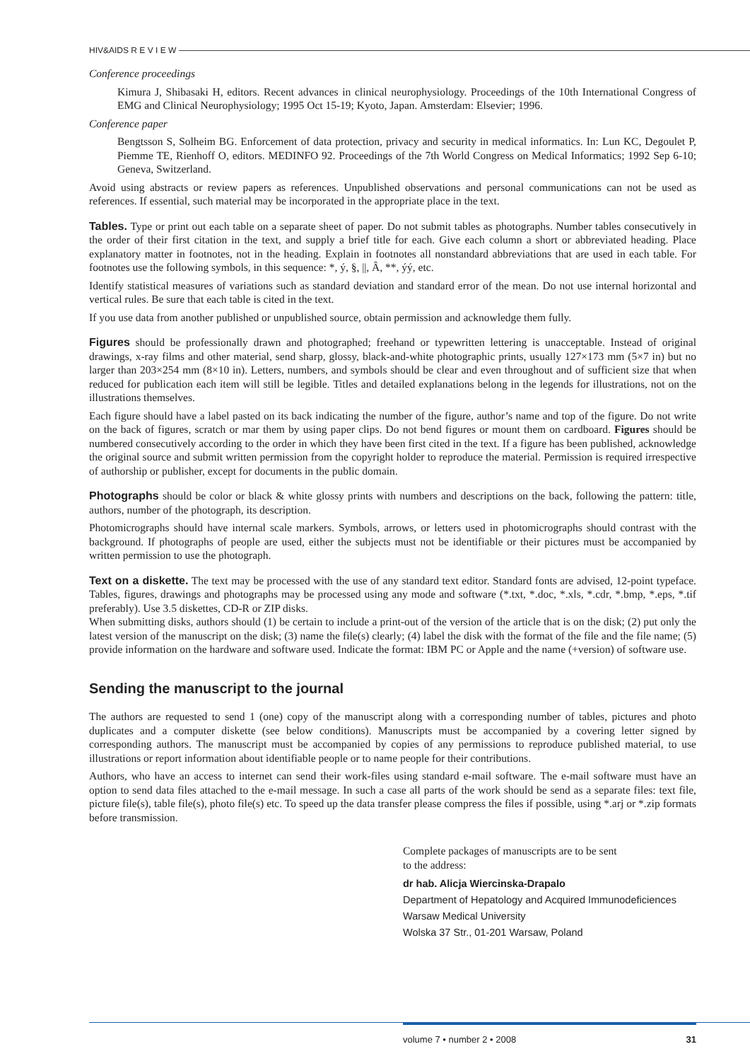HIV&AIDS R E V I E W
Conference proceedings
Kimura J, Shibasaki H, editors. Recent advances in clinical neurophysiology. Proceedings of the 10th International Congress of EMG and Clinical Neurophysiology; 1995 Oct 15-19; Kyoto, Japan. Amsterdam: Elsevier; 1996.
Conference paper
Bengtsson S, Solheim BG. Enforcement of data protection, privacy and security in medical informatics. In: Lun KC, Degoulet P, Piemme TE, Rienhoff O, editors. MEDINFO 92. Proceedings of the 7th World Congress on Medical Informatics; 1992 Sep 6-10; Geneva, Switzerland.
Avoid using abstracts or review papers as references. Unpublished observations and personal communications can not be used as references. If essential, such material may be incorporated in the appropriate place in the text.
Tables. Type or print out each table on a separate sheet of paper. Do not submit tables as photographs. Number tables consecutively in the order of their first citation in the text, and supply a brief title for each. Give each column a short or abbreviated heading. Place explanatory matter in footnotes, not in the heading. Explain in footnotes all nonstandard abbreviations that are used in each table. For footnotes use the following symbols, in this sequence: *, ý, §, ||, Â, **, ýý, etc.
Identify statistical measures of variations such as standard deviation and standard error of the mean. Do not use internal horizontal and vertical rules. Be sure that each table is cited in the text.
If you use data from another published or unpublished source, obtain permission and acknowledge them fully.
Figures should be professionally drawn and photographed; freehand or typewritten lettering is unacceptable. Instead of original drawings, x-ray films and other material, send sharp, glossy, black-and-white photographic prints, usually 127×173 mm (5×7 in) but no larger than 203×254 mm (8×10 in). Letters, numbers, and symbols should be clear and even throughout and of sufficient size that when reduced for publication each item will still be legible. Titles and detailed explanations belong in the legends for illustrations, not on the illustrations themselves.
Each figure should have a label pasted on its back indicating the number of the figure, author’s name and top of the figure. Do not write on the back of figures, scratch or mar them by using paper clips. Do not bend figures or mount them on cardboard. Figures should be numbered consecutively according to the order in which they have been first cited in the text. If a figure has been published, acknowledge the original source and submit written permission from the copyright holder to reproduce the material. Permission is required irrespective of authorship or publisher, except for documents in the public domain.
Photographs should be color or black & white glossy prints with numbers and descriptions on the back, following the pattern: title, authors, number of the photograph, its description.
Photomicrographs should have internal scale markers. Symbols, arrows, or letters used in photomicrographs should contrast with the background. If photographs of people are used, either the subjects must not be identifiable or their pictures must be accompanied by written permission to use the photograph.
Text on a diskette. The text may be processed with the use of any standard text editor. Standard fonts are advised, 12-point typeface. Tables, figures, drawings and photographs may be processed using any mode and software (*.txt, *.doc, *.xls, *.cdr, *.bmp, *.eps, *.tif preferably). Use 3.5 diskettes, CD-R or ZIP disks.
When submitting disks, authors should (1) be certain to include a print-out of the version of the article that is on the disk; (2) put only the latest version of the manuscript on the disk; (3) name the file(s) clearly; (4) label the disk with the format of the file and the file name; (5) provide information on the hardware and software used. Indicate the format: IBM PC or Apple and the name (+version) of software use.
Sending the manuscript to the journal
The authors are requested to send 1 (one) copy of the manuscript along with a corresponding number of tables, pictures and photo duplicates and a computer diskette (see below conditions). Manuscripts must be accompanied by a covering letter signed by corresponding authors. The manuscript must be accompanied by copies of any permissions to reproduce published material, to use illustrations or report information about identifiable people or to name people for their contributions.
Authors, who have an access to internet can send their work-files using standard e-mail software. The e-mail software must have an option to send data files attached to the e-mail message. In such a case all parts of the work should be send as a separate files: text file, picture file(s), table file(s), photo file(s) etc. To speed up the data transfer please compress the files if possible, using *.arj or *.zip formats before transmission.
Complete packages of manuscripts are to be sent
to the address:
dr hab. Alicja Wiercinska-Drapalo
Department of Hepatology and Acquired Immunodeficiences
Warsaw Medical University
Wolska 37 Str., 01-201 Warsaw, Poland
volume 7 • number 2 • 2008 31